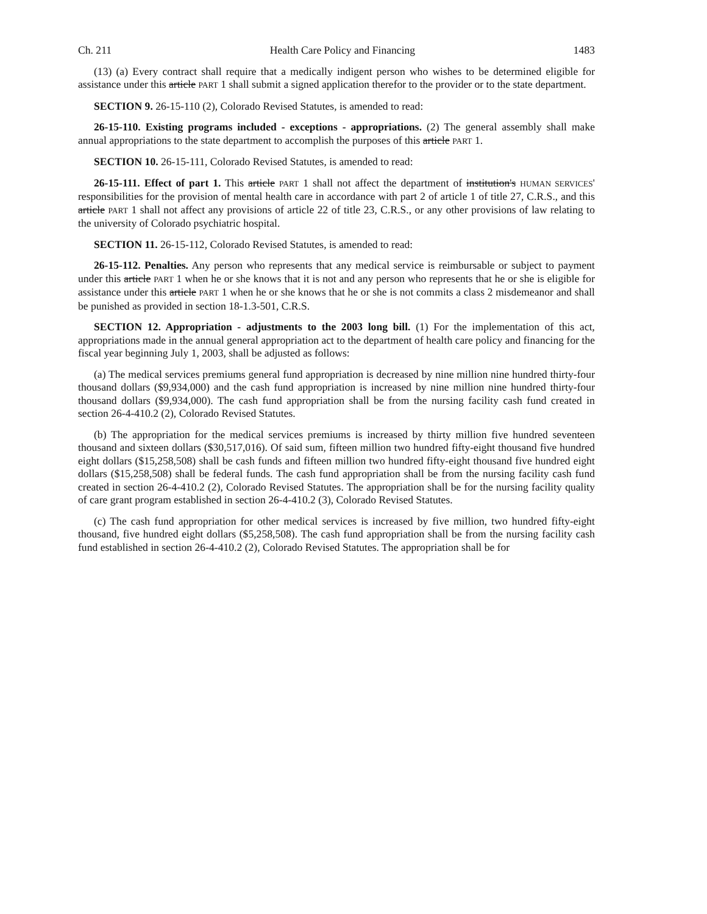Ch. 211 Health Care Policy and Financing 1483
(13) (a) Every contract shall require that a medically indigent person who wishes to be determined eligible for assistance under this article PART 1 shall submit a signed application therefor to the provider or to the state department.
SECTION 9. 26-15-110 (2), Colorado Revised Statutes, is amended to read:
26-15-110. Existing programs included - exceptions - appropriations. (2) The general assembly shall make annual appropriations to the state department to accomplish the purposes of this article PART 1.
SECTION 10. 26-15-111, Colorado Revised Statutes, is amended to read:
26-15-111. Effect of part 1. This article PART 1 shall not affect the department of institution's HUMAN SERVICES' responsibilities for the provision of mental health care in accordance with part 2 of article 1 of title 27, C.R.S., and this article PART 1 shall not affect any provisions of article 22 of title 23, C.R.S., or any other provisions of law relating to the university of Colorado psychiatric hospital.
SECTION 11. 26-15-112, Colorado Revised Statutes, is amended to read:
26-15-112. Penalties. Any person who represents that any medical service is reimbursable or subject to payment under this article PART 1 when he or she knows that it is not and any person who represents that he or she is eligible for assistance under this article PART 1 when he or she knows that he or she is not commits a class 2 misdemeanor and shall be punished as provided in section 18-1.3-501, C.R.S.
SECTION 12. Appropriation - adjustments to the 2003 long bill. (1) For the implementation of this act, appropriations made in the annual general appropriation act to the department of health care policy and financing for the fiscal year beginning July 1, 2003, shall be adjusted as follows:
(a) The medical services premiums general fund appropriation is decreased by nine million nine hundred thirty-four thousand dollars ($9,934,000) and the cash fund appropriation is increased by nine million nine hundred thirty-four thousand dollars ($9,934,000). The cash fund appropriation shall be from the nursing facility cash fund created in section 26-4-410.2 (2), Colorado Revised Statutes.
(b) The appropriation for the medical services premiums is increased by thirty million five hundred seventeen thousand and sixteen dollars ($30,517,016). Of said sum, fifteen million two hundred fifty-eight thousand five hundred eight dollars ($15,258,508) shall be cash funds and fifteen million two hundred fifty-eight thousand five hundred eight dollars ($15,258,508) shall be federal funds. The cash fund appropriation shall be from the nursing facility cash fund created in section 26-4-410.2 (2), Colorado Revised Statutes. The appropriation shall be for the nursing facility quality of care grant program established in section 26-4-410.2 (3), Colorado Revised Statutes.
(c) The cash fund appropriation for other medical services is increased by five million, two hundred fifty-eight thousand, five hundred eight dollars ($5,258,508). The cash fund appropriation shall be from the nursing facility cash fund established in section 26-4-410.2 (2), Colorado Revised Statutes. The appropriation shall be for